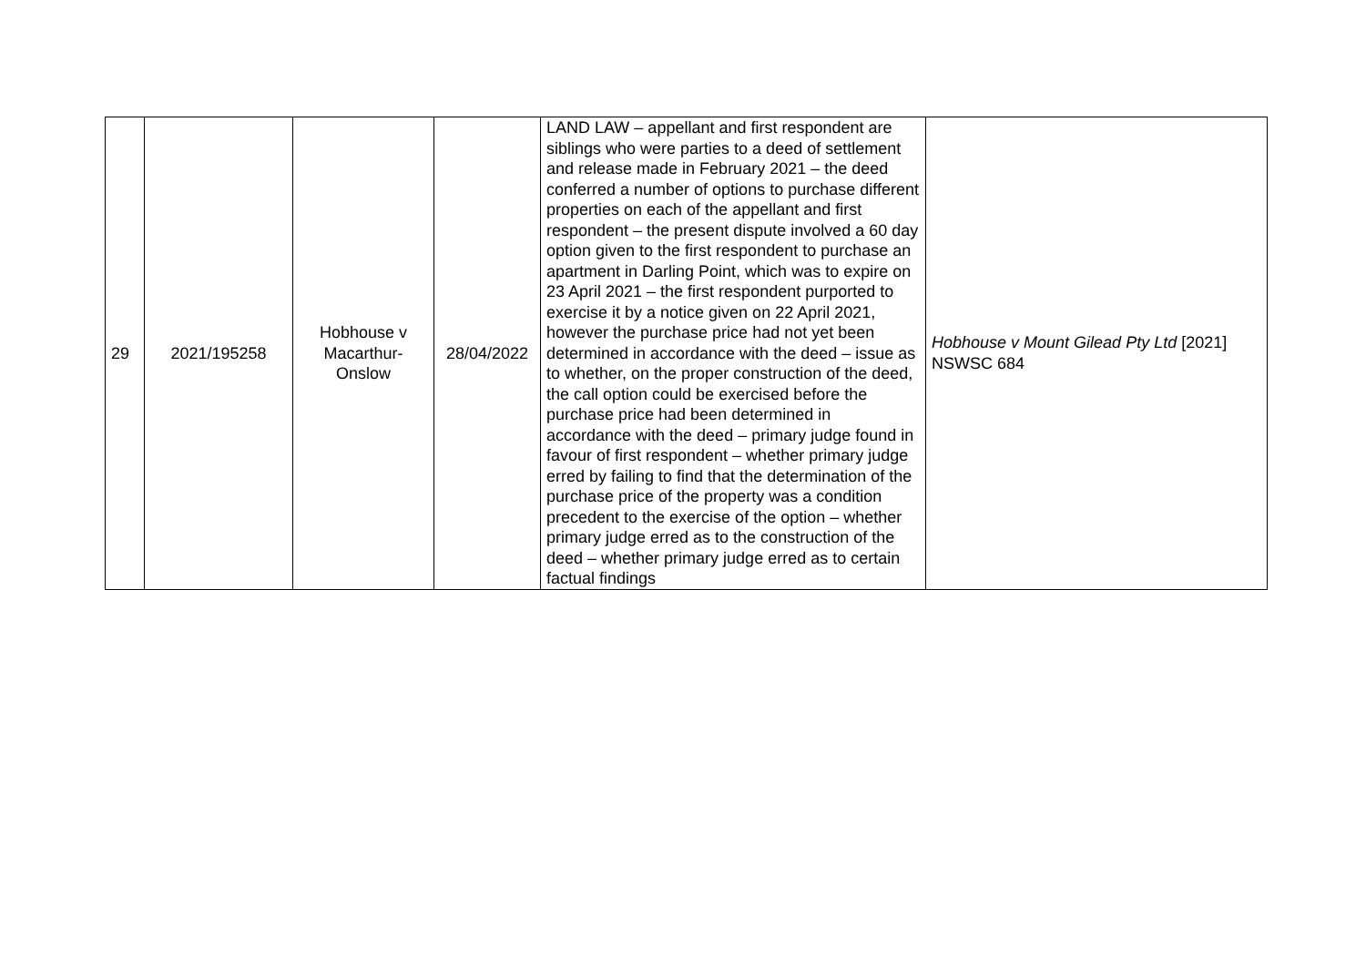| 29 | 2021/195258 | Hobhouse v Macarthur-Onslow | 28/04/2022 | LAND LAW – appellant and first respondent are siblings who were parties to a deed of settlement and release made in February 2021 – the deed conferred a number of options to purchase different properties on each of the appellant and first respondent – the present dispute involved a 60 day option given to the first respondent to purchase an apartment in Darling Point, which was to expire on 23 April 2021 – the first respondent purported to exercise it by a notice given on 22 April 2021, however the purchase price had not yet been determined in accordance with the deed – issue as to whether, on the proper construction of the deed, the call option could be exercised before the purchase price had been determined in accordance with the deed – primary judge found in favour of first respondent – whether primary judge erred by failing to find that the determination of the purchase price of the property was a condition precedent to the exercise of the option – whether primary judge erred as to the construction of the deed – whether primary judge erred as to certain factual findings | Hobhouse v Mount Gilead Pty Ltd [2021] NSWSC 684 |